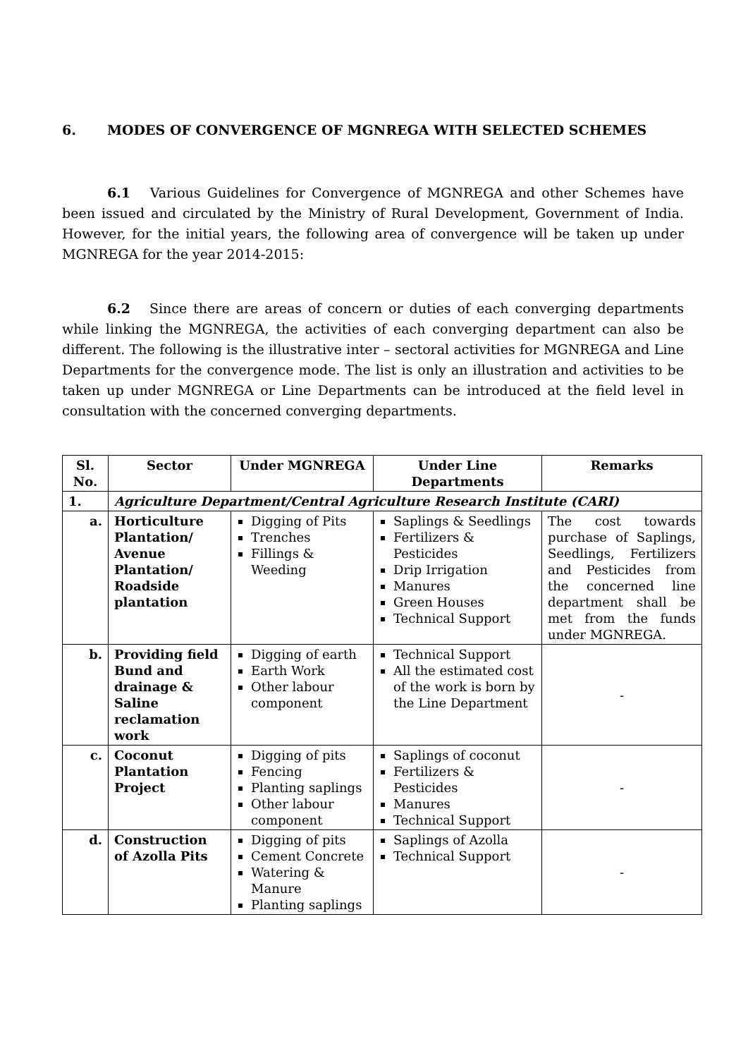6. MODES OF CONVERGENCE OF MGNREGA WITH SELECTED SCHEMES
6.1 Various Guidelines for Convergence of MGNREGA and other Schemes have been issued and circulated by the Ministry of Rural Development, Government of India. However, for the initial years, the following area of convergence will be taken up under MGNREGA for the year 2014-2015:
6.2 Since there are areas of concern or duties of each converging departments while linking the MGNREGA, the activities of each converging department can also be different. The following is the illustrative inter – sectoral activities for MGNREGA and Line Departments for the convergence mode. The list is only an illustration and activities to be taken up under MGNREGA or Line Departments can be introduced at the field level in consultation with the concerned converging departments.
| Sl. No. | Sector | Under MGNREGA | Under Line Departments | Remarks |
| --- | --- | --- | --- | --- |
| 1. | Agriculture Department/Central Agriculture Research Institute (CARI) | | | |
| a. | Horticulture Plantation/ Avenue Plantation/ Roadside plantation | Digging of Pits Trenches Fillings & Weeding | Saplings & Seedlings Fertilizers & Pesticides Drip Irrigation Manures Green Houses Technical Support | The cost towards purchase of Saplings, Seedlings, Fertilizers and Pesticides from the concerned line department shall be met from the funds under MGNREGA. |
| b. | Providing field Bund and drainage & Saline reclamation work | Digging of earth Earth Work Other labour component | Technical Support All the estimated cost of the work is born by the Line Department | - |
| c. | Coconut Plantation Project | Digging of pits Fencing Planting saplings Other labour component | Saplings of coconut Fertilizers & Pesticides Manures Technical Support | - |
| d. | Construction of Azolla Pits | Digging of pits Cement Concrete Watering & Manure Planting saplings | Saplings of Azolla Technical Support | - |